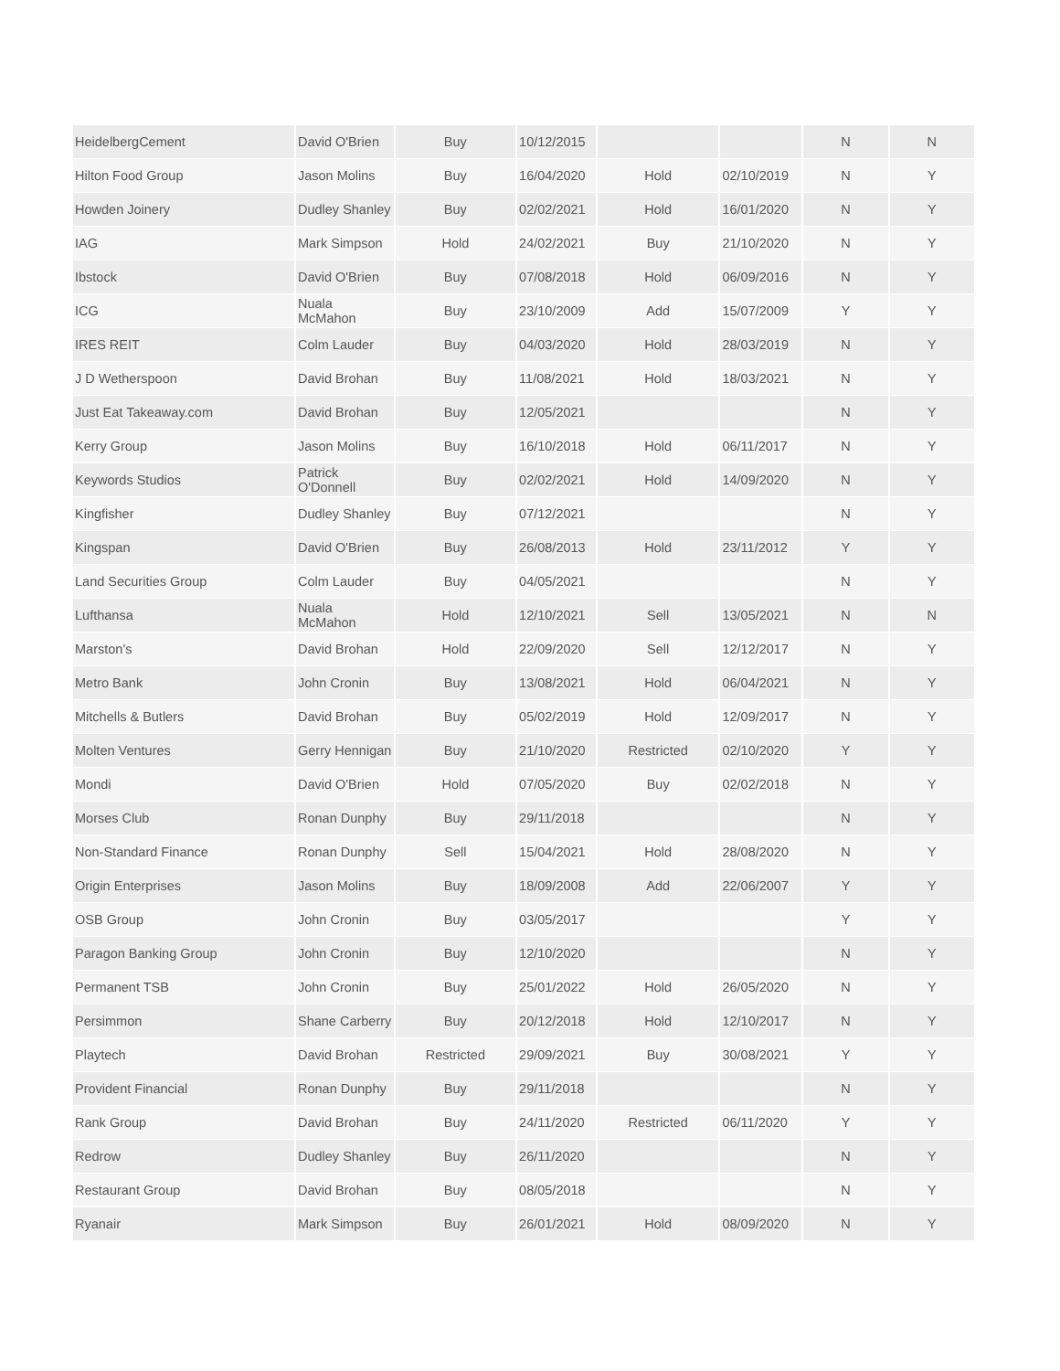| HeidelbergCement | David O'Brien | Buy | 10/12/2015 | | | N | N |
| Hilton Food Group | Jason Molins | Buy | 16/04/2020 | Hold | 02/10/2019 | N | Y |
| Howden Joinery | Dudley Shanley | Buy | 02/02/2021 | Hold | 16/01/2020 | N | Y |
| IAG | Mark Simpson | Hold | 24/02/2021 | Buy | 21/10/2020 | N | Y |
| Ibstock | David O'Brien | Buy | 07/08/2018 | Hold | 06/09/2016 | N | Y |
| ICG | Nuala McMahon | Buy | 23/10/2009 | Add | 15/07/2009 | Y | Y |
| IRES REIT | Colm Lauder | Buy | 04/03/2020 | Hold | 28/03/2019 | N | Y |
| J D Wetherspoon | David Brohan | Buy | 11/08/2021 | Hold | 18/03/2021 | N | Y |
| Just Eat Takeaway.com | David Brohan | Buy | 12/05/2021 | | | N | Y |
| Kerry Group | Jason Molins | Buy | 16/10/2018 | Hold | 06/11/2017 | N | Y |
| Keywords Studios | Patrick O'Donnell | Buy | 02/02/2021 | Hold | 14/09/2020 | N | Y |
| Kingfisher | Dudley Shanley | Buy | 07/12/2021 | | | N | Y |
| Kingspan | David O'Brien | Buy | 26/08/2013 | Hold | 23/11/2012 | Y | Y |
| Land Securities Group | Colm Lauder | Buy | 04/05/2021 | | | N | Y |
| Lufthansa | Nuala McMahon | Hold | 12/10/2021 | Sell | 13/05/2021 | N | N |
| Marston's | David Brohan | Hold | 22/09/2020 | Sell | 12/12/2017 | N | Y |
| Metro Bank | John Cronin | Buy | 13/08/2021 | Hold | 06/04/2021 | N | Y |
| Mitchells & Butlers | David Brohan | Buy | 05/02/2019 | Hold | 12/09/2017 | N | Y |
| Molten Ventures | Gerry Hennigan | Buy | 21/10/2020 | Restricted | 02/10/2020 | Y | Y |
| Mondi | David O'Brien | Hold | 07/05/2020 | Buy | 02/02/2018 | N | Y |
| Morses Club | Ronan Dunphy | Buy | 29/11/2018 | | | N | Y |
| Non-Standard Finance | Ronan Dunphy | Sell | 15/04/2021 | Hold | 28/08/2020 | N | Y |
| Origin Enterprises | Jason Molins | Buy | 18/09/2008 | Add | 22/06/2007 | Y | Y |
| OSB Group | John Cronin | Buy | 03/05/2017 | | | Y | Y |
| Paragon Banking Group | John Cronin | Buy | 12/10/2020 | | | N | Y |
| Permanent TSB | John Cronin | Buy | 25/01/2022 | Hold | 26/05/2020 | N | Y |
| Persimmon | Shane Carberry | Buy | 20/12/2018 | Hold | 12/10/2017 | N | Y |
| Playtech | David Brohan | Restricted | 29/09/2021 | Buy | 30/08/2021 | Y | Y |
| Provident Financial | Ronan Dunphy | Buy | 29/11/2018 | | | N | Y |
| Rank Group | David Brohan | Buy | 24/11/2020 | Restricted | 06/11/2020 | Y | Y |
| Redrow | Dudley Shanley | Buy | 26/11/2020 | | | N | Y |
| Restaurant Group | David Brohan | Buy | 08/05/2018 | | | N | Y |
| Ryanair | Mark Simpson | Buy | 26/01/2021 | Hold | 08/09/2020 | N | Y |